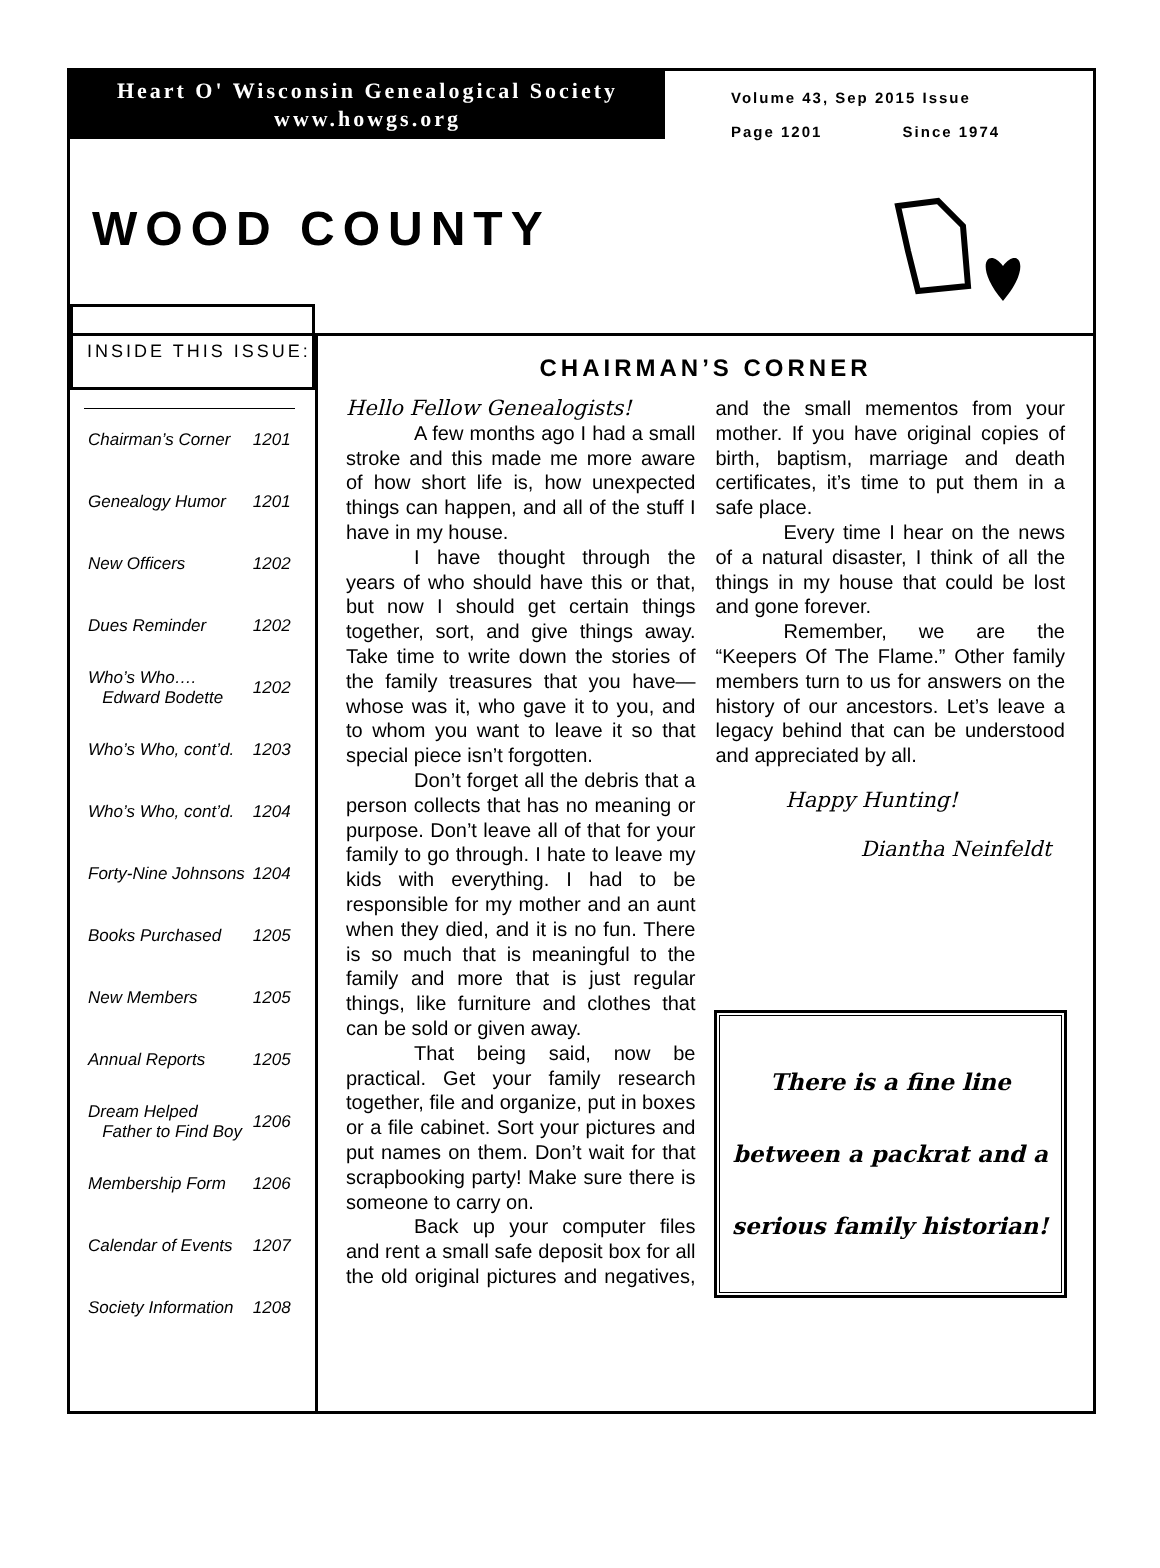Heart O' Wisconsin Genealogical Society
www.howgs.org
Volume 43, Sep 2015 Issue
Page 1201 Since 1974
WOOD COUNTY
INSIDE THIS ISSUE:
| Chairman’s Corner | 1201 |
| Genealogy Humor | 1201 |
| New Officers | 1202 |
| Dues Reminder | 1202 |
| Who’s Who…. Edward Bodette | 1202 |
| Who’s Who, cont’d. | 1203 |
| Who’s Who, cont’d. | 1204 |
| Forty-Nine Johnsons | 1204 |
| Books Purchased | 1205 |
| New Members | 1205 |
| Annual Reports | 1205 |
| Dream Helped Father to Find Boy | 1206 |
| Membership Form | 1206 |
| Calendar of Events | 1207 |
| Society Information | 1208 |
CHAIRMAN’S CORNER
Hello Fellow Genealogists!
A few months ago I had a small stroke and this made me more aware of how short life is, how unexpected things can happen, and all of the stuff I have in my house.
I have thought through the years of who should have this or that, but now I should get certain things together, sort, and give things away. Take time to write down the stories of the family treasures that you have—whose was it, who gave it to you, and to whom you want to leave it so that special piece isn’t forgotten.
Don’t forget all the debris that a person collects that has no meaning or purpose. Don’t leave all of that for your family to go through. I hate to leave my kids with everything. I had to be responsible for my mother and an aunt when they died, and it is no fun. There is so much that is meaningful to the family and more that is just regular things, like furniture and clothes that can be sold or given away.
That being said, now be practical. Get your family research together, file and organize, put in boxes or a file cabinet. Sort your pictures and put names on them. Don’t wait for that scrapbooking party! Make sure there is someone to carry on.
Back up your computer files and rent a small safe deposit box for all the old original pictures and negatives, and the small mementos from your mother. If you have original copies of birth, baptism, marriage and death certificates, it’s time to put them in a safe place.
Every time I hear on the news of a natural disaster, I think of all the things in my house that could be lost and gone forever.
Remember, we are the “Keepers Of The Flame.” Other family members turn to us for answers on the history of our ancestors. Let’s leave a legacy behind that can be understood and appreciated by all.
Happy Hunting!
Diantha Neinfeldt
There is a fine line
between a packrat and a
serious family historian!